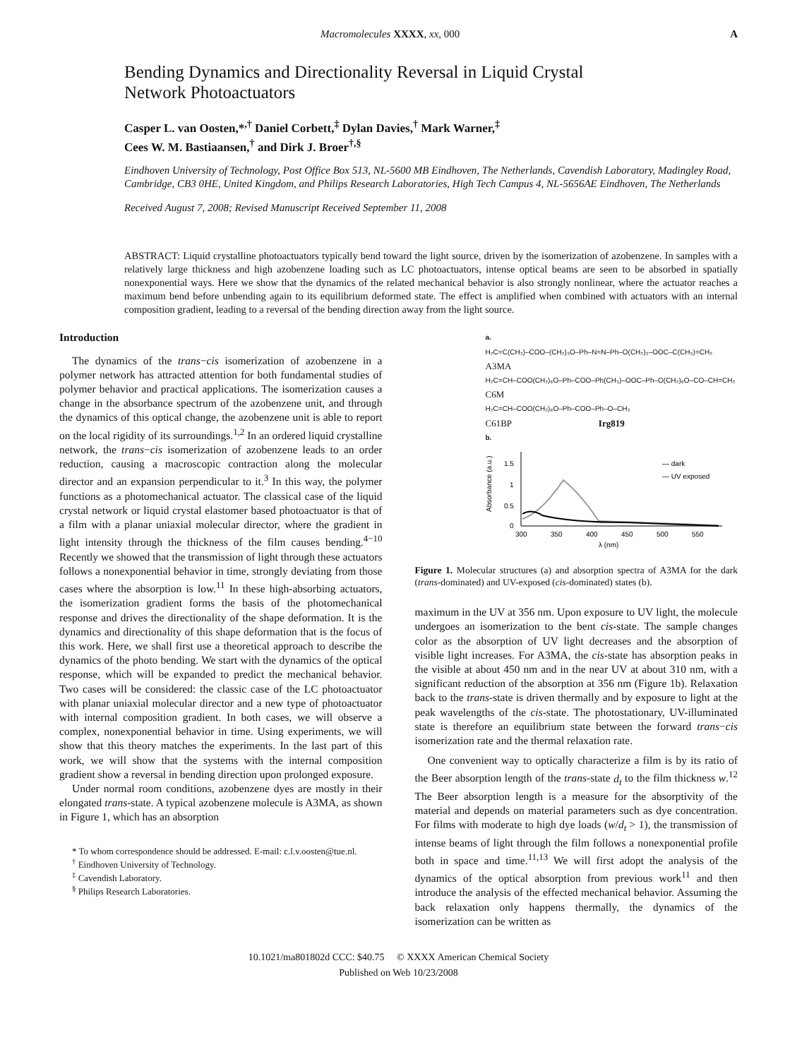Macromolecules XXXX, xx, 000 A
Bending Dynamics and Directionality Reversal in Liquid Crystal
Network Photoactuators
Casper L. van Oosten,*<sup>,†</sup> Daniel Corbett,<sup>‡</sup> Dylan Davies,<sup>†</sup> Mark Warner,<sup>‡</sup>
Cees W. M. Bastiaansen,<sup>†</sup> and Dirk J. Broer<sup>†,§</sup>
Eindhoven University of Technology, Post Office Box 513, NL-5600 MB Eindhoven, The Netherlands, Cavendish Laboratory, Madingley Road, Cambridge, CB3 0HE, United Kingdom, and Philips Research Laboratories, High Tech Campus 4, NL-5656AE Eindhoven, The Netherlands
Received August 7, 2008; Revised Manuscript Received September 11, 2008
ABSTRACT: Liquid crystalline photoactuators typically bend toward the light source, driven by the isomerization of azobenzene. In samples with a relatively large thickness and high azobenzene loading such as LC photoactuators, intense optical beams are seen to be absorbed in spatially nonexponential ways. Here we show that the dynamics of the related mechanical behavior is also strongly nonlinear, where the actuator reaches a maximum bend before unbending again to its equilibrium deformed state. The effect is amplified when combined with actuators with an internal composition gradient, leading to a reversal of the bending direction away from the light source.
Introduction
The dynamics of the trans−cis isomerization of azobenzene in a polymer network has attracted attention for both fundamental studies of polymer behavior and practical applications. The isomerization causes a change in the absorbance spectrum of the azobenzene unit, and through the dynamics of this optical change, the azobenzene unit is able to report on the local rigidity of its surroundings.<sup>1,2</sup> In an ordered liquid crystalline network, the trans−cis isomerization of azobenzene leads to an order reduction, causing a macroscopic contraction along the molecular director and an expansion perpendicular to it.<sup>3</sup> In this way, the polymer functions as a photomechanical actuator. The classical case of the liquid crystal network or liquid crystal elastomer based photoactuator is that of a film with a planar uniaxial molecular director, where the gradient in light intensity through the thickness of the film causes bending.<sup>4−10</sup> Recently we showed that the transmission of light through these actuators follows a nonexponential behavior in time, strongly deviating from those cases where the absorption is low.<sup>11</sup> In these high-absorbing actuators, the isomerization gradient forms the basis of the photomechanical response and drives the directionality of the shape deformation. It is the dynamics and directionality of this shape deformation that is the focus of this work. Here, we shall first use a theoretical approach to describe the dynamics of the photo bending. We start with the dynamics of the optical response, which will be expanded to predict the mechanical behavior. Two cases will be considered: the classic case of the LC photoactuator with planar uniaxial molecular director and a new type of photoactuator with internal composition gradient. In both cases, we will observe a complex, nonexponential behavior in time. Using experiments, we will show that this theory matches the experiments. In the last part of this work, we will show that the systems with the internal composition gradient show a reversal in bending direction upon prolonged exposure.
Under normal room conditions, azobenzene dyes are mostly in their elongated trans-state. A typical azobenzene molecule is A3MA, as shown in Figure 1, which has an absorption
* To whom correspondence should be addressed. E-mail: c.l.v.oosten@tue.nl.
<sup>†</sup> Eindhoven University of Technology.
<sup>‡</sup> Cavendish Laboratory.
<sup>§</sup> Philips Research Laboratories.
a.
H₂C=C(CH₃)–COO–(CH₂)₃O–Ph–N=N–Ph–O(CH₂)₃–OOC–C(CH₃)=CH₂
A3MA
H₂C=CH–COO(CH₂)₆O–Ph–COO–Ph(CH₃)–OOC–Ph–O(CH₂)₆O–CO–CH=CH₂
C6M
H₂C=CH–COO(CH₂)₆O–Ph–COO–Ph–O–CH₃
C61BP Irg819
b.
Absorbance (a.u.)
1.5
1
0.5
0
300
350
400
450
500
550
λ (nm)
— dark
— UV exposed
Figure 1. Molecular structures (a) and absorption spectra of A3MA for the dark (trans-dominated) and UV-exposed (cis-dominated) states (b).
maximum in the UV at 356 nm. Upon exposure to UV light, the molecule undergoes an isomerization to the bent cis-state. The sample changes color as the absorption of UV light decreases and the absorption of visible light increases. For A3MA, the cis-state has absorption peaks in the visible at about 450 nm and in the near UV at about 310 nm, with a significant reduction of the absorption at 356 nm (Figure 1b). Relaxation back to the trans-state is driven thermally and by exposure to light at the peak wavelengths of the cis-state. The photostationary, UV-illuminated state is therefore an equilibrium state between the forward trans−cis isomerization rate and the thermal relaxation rate.
One convenient way to optically characterize a film is by its ratio of the Beer absorption length of the trans-state d<sub>t</sub> to the film thickness w.<sup>12</sup> The Beer absorption length is a measure for the absorptivity of the material and depends on material parameters such as dye concentration. For films with moderate to high dye loads (w/d<sub>t</sub> > 1), the transmission of intense beams of light through the film follows a nonexponential profile both in space and time.<sup>11,13</sup> We will first adopt the analysis of the dynamics of the optical absorption from previous work<sup>11</sup> and then introduce the analysis of the effected mechanical behavior. Assuming the back relaxation only happens thermally, the dynamics of the isomerization can be written as
10.1021/ma801802d CCC: $40.75 © XXXX American Chemical Society
Published on Web 10/23/2008